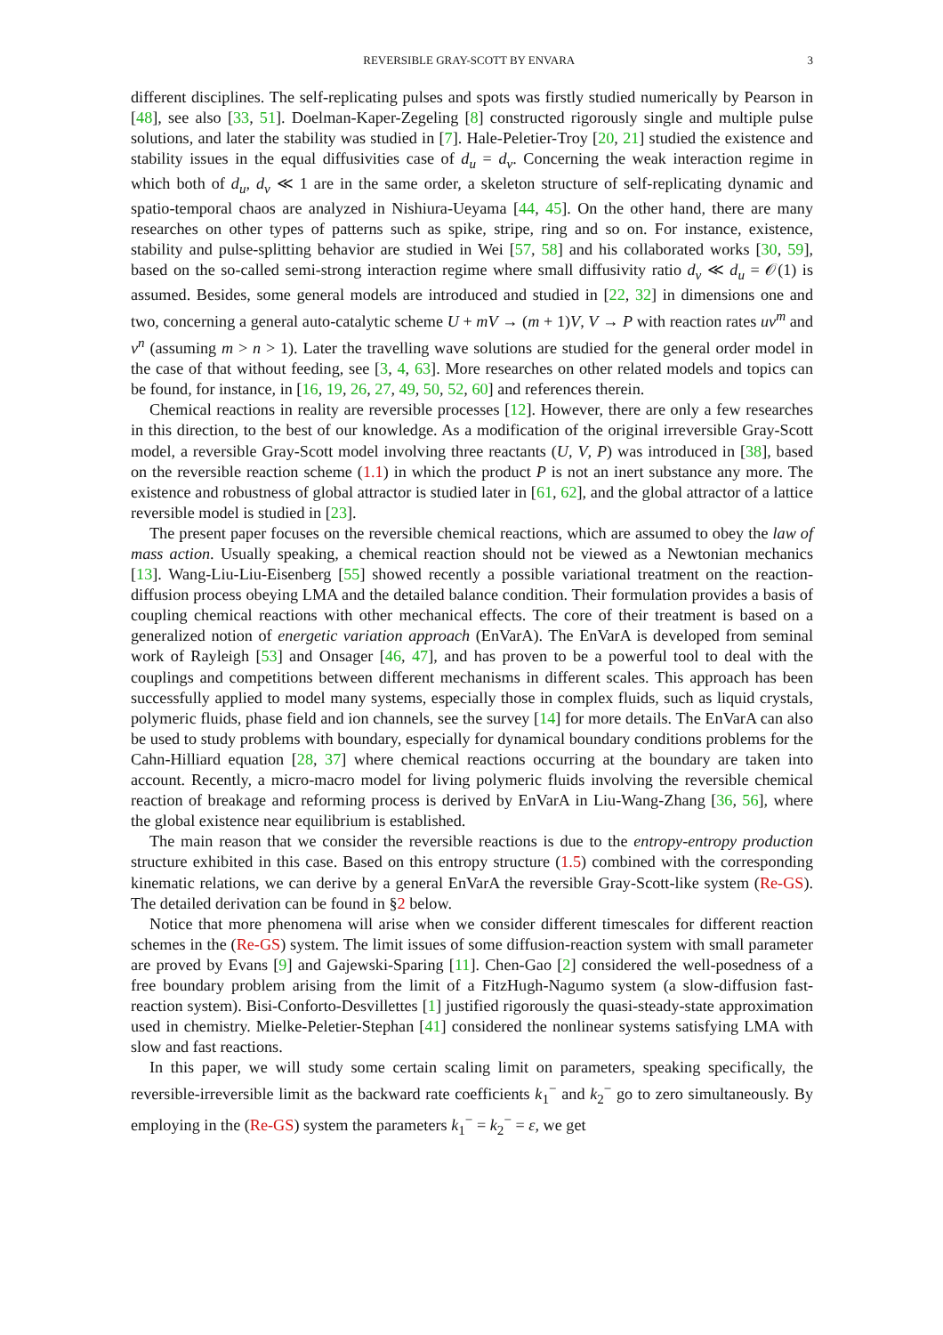REVERSIBLE GRAY-SCOTT BY ENVARA 3
different disciplines. The self-replicating pulses and spots was firstly studied numerically by Pearson in [48], see also [33, 51]. Doelman-Kaper-Zegeling [8] constructed rigorously single and multiple pulse solutions, and later the stability was studied in [7]. Hale-Peletier-Troy [20, 21] studied the existence and stability issues in the equal diffusivities case of d<sub>u</sub> = d<sub>v</sub>. Concerning the weak interaction regime in which both of d<sub>u</sub>, d<sub>v</sub> ≪ 1 are in the same order, a skeleton structure of self-replicating dynamic and spatio-temporal chaos are analyzed in Nishiura-Ueyama [44, 45]. On the other hand, there are many researches on other types of patterns such as spike, stripe, ring and so on. For instance, existence, stability and pulse-splitting behavior are studied in Wei [57, 58] and his collaborated works [30, 59], based on the so-called semi-strong interaction regime where small diffusivity ratio d<sub>v</sub> ≪ d<sub>u</sub> = 𝒪(1) is assumed. Besides, some general models are introduced and studied in [22, 32] in dimensions one and two, concerning a general auto-catalytic scheme U + mV → (m + 1)V, V → P with reaction rates uv<sup>m</sup> and v<sup>n</sup> (assuming m > n > 1). Later the travelling wave solutions are studied for the general order model in the case of that without feeding, see [3, 4, 63]. More researches on other related models and topics can be found, for instance, in [16, 19, 26, 27, 49, 50, 52, 60] and references therein.
Chemical reactions in reality are reversible processes [12]. However, there are only a few researches in this direction, to the best of our knowledge. As a modification of the original irreversible Gray-Scott model, a reversible Gray-Scott model involving three reactants (U, V, P) was introduced in [38], based on the reversible reaction scheme (1.1) in which the product P is not an inert substance any more. The existence and robustness of global attractor is studied later in [61, 62], and the global attractor of a lattice reversible model is studied in [23].
The present paper focuses on the reversible chemical reactions, which are assumed to obey the law of mass action. Usually speaking, a chemical reaction should not be viewed as a Newtonian mechanics [13]. Wang-Liu-Liu-Eisenberg [55] showed recently a possible variational treatment on the reaction-diffusion process obeying LMA and the detailed balance condition. Their formulation provides a basis of coupling chemical reactions with other mechanical effects. The core of their treatment is based on a generalized notion of energetic variation approach (EnVarA). The EnVarA is developed from seminal work of Rayleigh [53] and Onsager [46, 47], and has proven to be a powerful tool to deal with the couplings and competitions between different mechanisms in different scales. This approach has been successfully applied to model many systems, especially those in complex fluids, such as liquid crystals, polymeric fluids, phase field and ion channels, see the survey [14] for more details. The EnVarA can also be used to study problems with boundary, especially for dynamical boundary conditions problems for the Cahn-Hilliard equation [28, 37] where chemical reactions occurring at the boundary are taken into account. Recently, a micro-macro model for living polymeric fluids involving the reversible chemical reaction of breakage and reforming process is derived by EnVarA in Liu-Wang-Zhang [36, 56], where the global existence near equilibrium is established.
The main reason that we consider the reversible reactions is due to the entropy-entropy production structure exhibited in this case. Based on this entropy structure (1.5) combined with the corresponding kinematic relations, we can derive by a general EnVarA the reversible Gray-Scott-like system (Re-GS). The detailed derivation can be found in §2 below.
Notice that more phenomena will arise when we consider different timescales for different reaction schemes in the (Re-GS) system. The limit issues of some diffusion-reaction system with small parameter are proved by Evans [9] and Gajewski-Sparing [11]. Chen-Gao [2] considered the well-posedness of a free boundary problem arising from the limit of a FitzHugh-Nagumo system (a slow-diffusion fast-reaction system). Bisi-Conforto-Desvillettes [1] justified rigorously the quasi-steady-state approximation used in chemistry. Mielke-Peletier-Stephan [41] considered the nonlinear systems satisfying LMA with slow and fast reactions.
In this paper, we will study some certain scaling limit on parameters, speaking specifically, the reversible-irreversible limit as the backward rate coefficients k<sub>1</sub><sup>−</sup> and k<sub>2</sub><sup>−</sup> go to zero simultaneously. By employing in the (Re-GS) system the parameters k<sub>1</sub><sup>−</sup> = k<sub>2</sub><sup>−</sup> = ε, we get